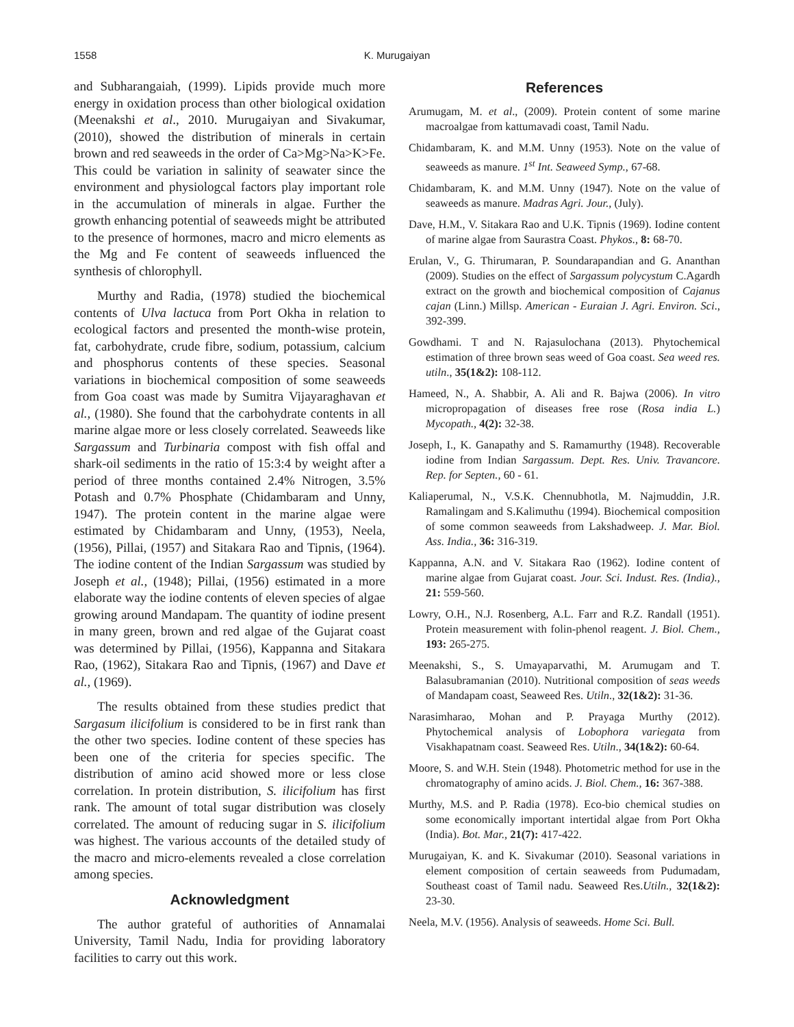1558
K. Murugaiyan
and Subharangaiah, (1999). Lipids provide much more energy in oxidation process than other biological oxidation (Meenakshi et al., 2010. Murugaiyan and Sivakumar, (2010), showed the distribution of minerals in certain brown and red seaweeds in the order of Ca>Mg>Na>K>Fe. This could be variation in salinity of seawater since the environment and physiologcal factors play important role in the accumulation of minerals in algae. Further the growth enhancing potential of seaweeds might be attributed to the presence of hormones, macro and micro elements as the Mg and Fe content of seaweeds influenced the synthesis of chlorophyll.
Murthy and Radia, (1978) studied the biochemical contents of Ulva lactuca from Port Okha in relation to ecological factors and presented the month-wise protein, fat, carbohydrate, crude fibre, sodium, potassium, calcium and phosphorus contents of these species. Seasonal variations in biochemical composition of some seaweeds from Goa coast was made by Sumitra Vijayaraghavan et al., (1980). She found that the carbohydrate contents in all marine algae more or less closely correlated. Seaweeds like Sargassum and Turbinaria compost with fish offal and shark-oil sediments in the ratio of 15:3:4 by weight after a period of three months contained 2.4% Nitrogen, 3.5% Potash and 0.7% Phosphate (Chidambaram and Unny, 1947). The protein content in the marine algae were estimated by Chidambaram and Unny, (1953), Neela, (1956), Pillai, (1957) and Sitakara Rao and Tipnis, (1964). The iodine content of the Indian Sargassum was studied by Joseph et al., (1948); Pillai, (1956) estimated in a more elaborate way the iodine contents of eleven species of algae growing around Mandapam. The quantity of iodine present in many green, brown and red algae of the Gujarat coast was determined by Pillai, (1956), Kappanna and Sitakara Rao, (1962), Sitakara Rao and Tipnis, (1967) and Dave et al., (1969).
The results obtained from these studies predict that Sargasum ilicifolium is considered to be in first rank than the other two species. Iodine content of these species has been one of the criteria for species specific. The distribution of amino acid showed more or less close correlation. In protein distribution, S. ilicifolium has first rank. The amount of total sugar distribution was closely correlated. The amount of reducing sugar in S. ilicifolium was highest. The various accounts of the detailed study of the macro and micro-elements revealed a close correlation among species.
Acknowledgment
The author grateful of authorities of Annamalai University, Tamil Nadu, India for providing laboratory facilities to carry out this work.
References
Arumugam, M. et al., (2009). Protein content of some marine macroalgae from kattumavadi coast, Tamil Nadu.
Chidambaram, K. and M.M. Unny (1953). Note on the value of seaweeds as manure. 1<sup>st</sup> Int. Seaweed Symp., 67-68.
Chidambaram, K. and M.M. Unny (1947). Note on the value of seaweeds as manure. Madras Agri. Jour., (July).
Dave, H.M., V. Sitakara Rao and U.K. Tipnis (1969). Iodine content of marine algae from Saurastra Coast. Phykos., 8: 68-70.
Erulan, V., G. Thirumaran, P. Soundarapandian and G. Ananthan (2009). Studies on the effect of Sargassum polycystum C.Agardh extract on the growth and biochemical composition of Cajanus cajan (Linn.) Millsp. American - Euraian J. Agri. Environ. Sci., 392-399.
Gowdhami. T and N. Rajasulochana (2013). Phytochemical estimation of three brown seas weed of Goa coast. Sea weed res. utiln., 35(1&2): 108-112.
Hameed, N., A. Shabbir, A. Ali and R. Bajwa (2006). In vitro micropropagation of diseases free rose (Rosa india L.) Mycopath., 4(2): 32-38.
Joseph, I., K. Ganapathy and S. Ramamurthy (1948). Recoverable iodine from Indian Sargassum. Dept. Res. Univ. Travancore. Rep. for Septen., 60 - 61.
Kaliaperumal, N., V.S.K. Chennubhotla, M. Najmuddin, J.R. Ramalingam and S.Kalimuthu (1994). Biochemical composition of some common seaweeds from Lakshadweep. J. Mar. Biol. Ass. India., 36: 316-319.
Kappanna, A.N. and V. Sitakara Rao (1962). Iodine content of marine algae from Gujarat coast. Jour. Sci. Indust. Res. (India)., 21: 559-560.
Lowry, O.H., N.J. Rosenberg, A.L. Farr and R.Z. Randall (1951). Protein measurement with folin-phenol reagent. J. Biol. Chem., 193: 265-275.
Meenakshi, S., S. Umayaparvathi, M. Arumugam and T. Balasubramanian (2010). Nutritional composition of seas weeds of Mandapam coast, Seaweed Res. Utiln., 32(1&2): 31-36.
Narasimharao, Mohan and P. Prayaga Murthy (2012). Phytochemical analysis of Lobophora variegata from Visakhapatnam coast. Seaweed Res. Utiln., 34(1&2): 60-64.
Moore, S. and W.H. Stein (1948). Photometric method for use in the chromatography of amino acids. J. Biol. Chem., 16: 367-388.
Murthy, M.S. and P. Radia (1978). Eco-bio chemical studies on some economically important intertidal algae from Port Okha (India). Bot. Mar., 21(7): 417-422.
Murugaiyan, K. and K. Sivakumar (2010). Seasonal variations in element composition of certain seaweeds from Pudumadam, Southeast coast of Tamil nadu. Seaweed Res.Utiln., 32(1&2): 23-30.
Neela, M.V. (1956). Analysis of seaweeds. Home Sci. Bull.